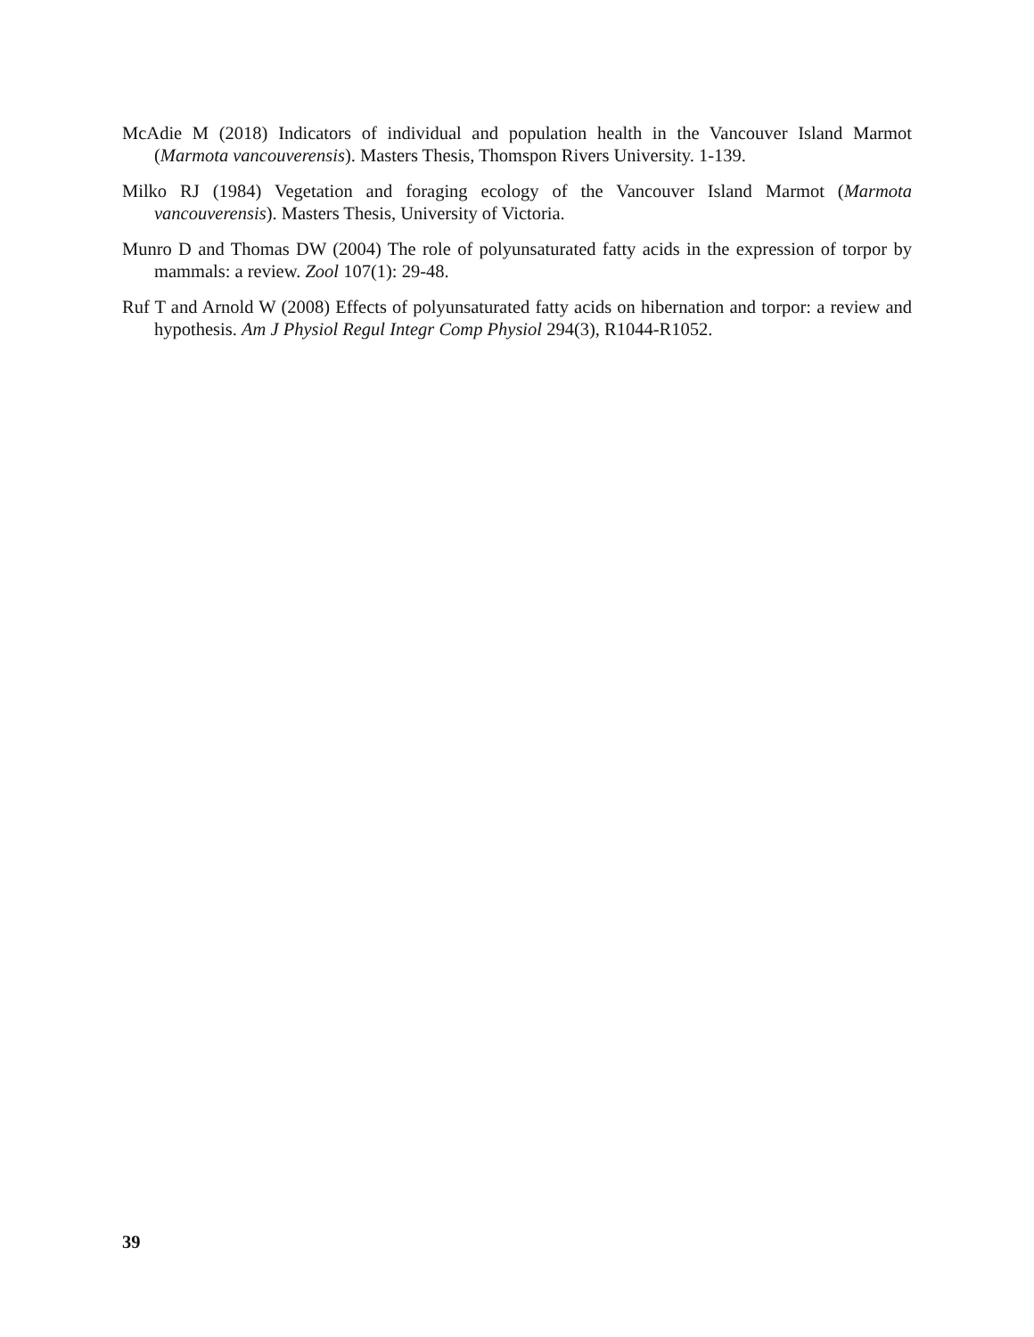McAdie M (2018) Indicators of individual and population health in the Vancouver Island Marmot (Marmota vancouverensis). Masters Thesis, Thomspon Rivers University. 1-139.
Milko RJ (1984) Vegetation and foraging ecology of the Vancouver Island Marmot (Marmota vancouverensis). Masters Thesis, University of Victoria.
Munro D and Thomas DW (2004) The role of polyunsaturated fatty acids in the expression of torpor by mammals: a review. Zool 107(1): 29-48.
Ruf T and Arnold W (2008) Effects of polyunsaturated fatty acids on hibernation and torpor: a review and hypothesis. Am J Physiol Regul Integr Comp Physiol 294(3), R1044-R1052.
39